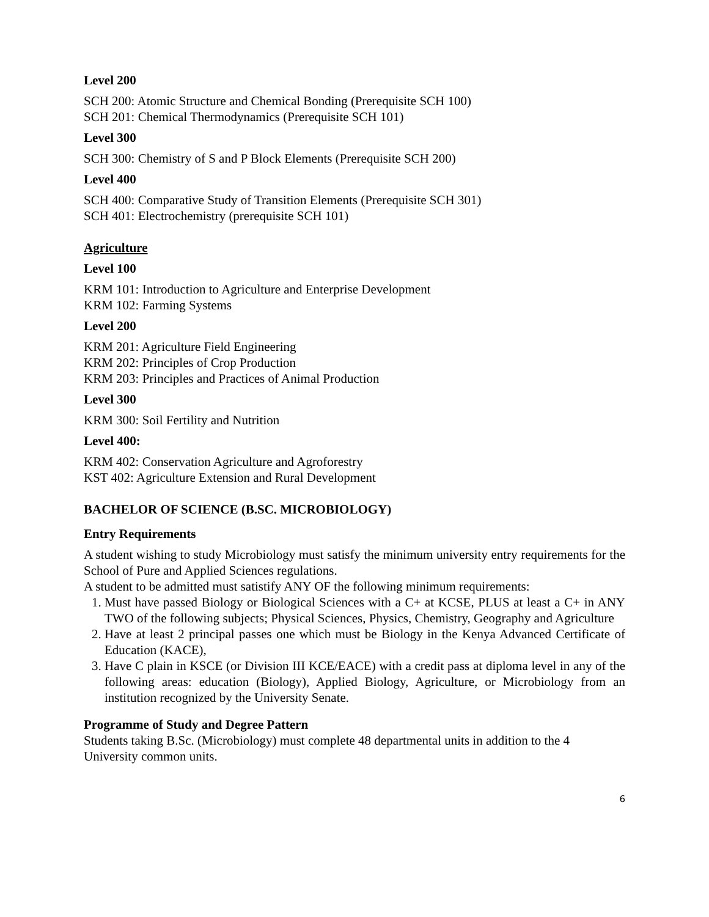Level 200
SCH 200: Atomic Structure and Chemical Bonding (Prerequisite SCH 100)
SCH 201: Chemical Thermodynamics (Prerequisite SCH 101)
Level 300
SCH 300: Chemistry of S and P Block Elements (Prerequisite SCH 200)
Level 400
SCH 400: Comparative Study of Transition Elements (Prerequisite SCH 301)
SCH 401: Electrochemistry (prerequisite SCH 101)
Agriculture
Level 100
KRM 101: Introduction to Agriculture and Enterprise Development
KRM 102: Farming Systems
Level 200
KRM 201: Agriculture Field Engineering
KRM 202: Principles of Crop Production
KRM 203: Principles and Practices of Animal Production
Level 300
KRM 300: Soil Fertility and Nutrition
Level 400:
KRM 402: Conservation Agriculture and Agroforestry
KST 402: Agriculture Extension and Rural Development
BACHELOR OF SCIENCE (B.SC. MICROBIOLOGY)
Entry Requirements
A student wishing to study Microbiology must satisfy the minimum university entry requirements for the School of Pure and Applied Sciences regulations.
A student to be admitted must satistify ANY OF the following minimum requirements:
1. Must have passed Biology or Biological Sciences with a C+ at KCSE, PLUS at least a C+ in ANY TWO of the following subjects; Physical Sciences, Physics, Chemistry, Geography and Agriculture
2. Have at least 2 principal passes one which must be Biology in the Kenya Advanced Certificate of Education (KACE),
3. Have C plain in KSCE (or Division III KCE/EACE) with a credit pass at diploma level in any of the following areas: education (Biology), Applied Biology, Agriculture, or Microbiology from an institution recognized by the University Senate.
Programme of Study and Degree Pattern
Students taking B.Sc. (Microbiology) must complete 48 departmental units in addition to the 4 University common units.
6